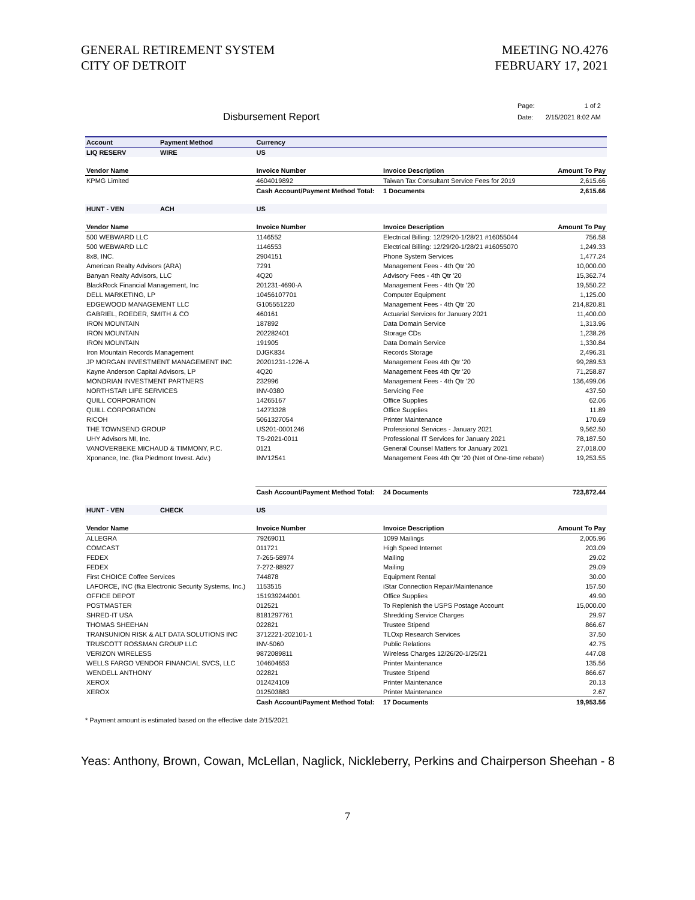GENERAL RETIREMENT SYSTEM
CITY OF DETROIT
MEETING NO.4276
FEBRUARY 17, 2021
Disbursement Report
| Page: | 1 of 2 |
| Date: | 2/15/2021 8:02 AM |
| Account | Payment Method | Currency | | | |
| --- | --- | --- | --- | --- | --- |
| LIQ RESERV | WIRE | US | | | |
| Vendor Name | | Invoice Number | Invoice Description | | Amount To Pay |
| KPMG Limited | | 4604019892 | Taiwan Tax Consultant Service Fees for 2019 | | 2,615.66 |
| | | Cash Account/Payment Method Total: | | 1 Documents | 2,615.66 |
| HUNT - VEN | ACH | US | | | |
| Vendor Name | | Invoice Number | Invoice Description | | Amount To Pay |
| 500 WEBWARD LLC | | 1146552 | Electrical Billing: 12/29/20-1/28/21 #16055044 | | 756.58 |
| 500 WEBWARD LLC | | 1146553 | Electrical Billing: 12/29/20-1/28/21 #16055070 | | 1,249.33 |
| 8x8, INC. | | 2904151 | Phone System Services | | 1,477.24 |
| American Realty Advisors (ARA) | | 7291 | Management Fees - 4th Qtr '20 | | 10,000.00 |
| Banyan Realty Advisors, LLC | | 4Q20 | Advisory Fees - 4th Qtr '20 | | 15,362.74 |
| BlackRock Financial Management, Inc | | 201231-4690-A | Management Fees - 4th Qtr '20 | | 19,550.22 |
| DELL MARKETING, LP | | 10456107701 | Computer Equipment | | 1,125.00 |
| EDGEWOOD MANAGEMENT LLC | | G105551220 | Management Fees - 4th Qtr '20 | | 214,820.81 |
| GABRIEL, ROEDER, SMITH & CO | | 460161 | Actuarial Services for January 2021 | | 11,400.00 |
| IRON MOUNTAIN | | 187892 | Data Domain Service | | 1,313.96 |
| IRON MOUNTAIN | | 202282401 | Storage CDs | | 1,238.26 |
| IRON MOUNTAIN | | 191905 | Data Domain Service | | 1,330.84 |
| Iron Mountain Records Management | | DJGK834 | Records Storage | | 2,496.31 |
| JP MORGAN INVESTMENT MANAGEMENT INC | | 20201231-1226-A | Management Fees 4th Qtr '20 | | 99,289.53 |
| Kayne Anderson Capital Advisors, LP | | 4Q20 | Management Fees 4th Qtr '20 | | 71,258.87 |
| MONDRIAN INVESTMENT PARTNERS | | 232996 | Management Fees - 4th Qtr '20 | | 136,499.06 |
| NORTHSTAR LIFE SERVICES | | INV-0380 | Servicing Fee | | 437.50 |
| QUILL CORPORATION | | 14265167 | Office Supplies | | 62.06 |
| QUILL CORPORATION | | 14273328 | Office Supplies | | 11.89 |
| RICOH | | 5061327054 | Printer Maintenance | | 170.69 |
| THE TOWNSEND GROUP | | US201-0001246 | Professional Services - January 2021 | | 9,562.50 |
| UHY Advisors MI, Inc. | | TS-2021-0011 | Professional IT Services for January 2021 | | 78,187.50 |
| VANOVERBEKE MICHAUD & TIMMONY, P.C. | | 0121 | General Counsel Matters for January 2021 | | 27,018.00 |
| Xponance, Inc. (fka Piedmont Invest. Adv.) | | INV12541 | Management Fees 4th Qtr '20 (Net of One-time rebate) | | 19,253.55 |
| | | Cash Account/Payment Method Total: | | 24 Documents | 723,872.44 |
| HUNT - VEN | CHECK | US | | | |
| Vendor Name | | Invoice Number | Invoice Description | | Amount To Pay |
| ALLEGRA | | 79269011 | 1099 Mailings | | 2,005.96 |
| COMCAST | | 011721 | High Speed Internet | | 203.09 |
| FEDEX | | 7-265-58974 | Mailing | | 29.02 |
| FEDEX | | 7-272-88927 | Mailing | | 29.09 |
| First CHOICE Coffee Services | | 744878 | Equipment Rental | | 30.00 |
| LAFORCE, INC (fka Electronic Security Systems, Inc.) | | 1153515 | iStar Connection Repair/Maintenance | | 157.50 |
| OFFICE DEPOT | | 151939244001 | Office Supplies | | 49.90 |
| POSTMASTER | | 012521 | To Replenish the USPS Postage Account | | 15,000.00 |
| SHRED-IT USA | | 8181297761 | Shredding Service Charges | | 29.97 |
| THOMAS SHEEHAN | | 022821 | Trustee Stipend | | 866.67 |
| TRANSUNION RISK & ALT DATA SOLUTIONS INC | | 3712221-202101-1 | TLOxp Research Services | | 37.50 |
| TRUSCOTT ROSSMAN GROUP LLC | | INV-5060 | Public Relations | | 42.75 |
| VERIZON WIRELESS | | 9872089811 | Wireless Charges 12/26/20-1/25/21 | | 447.08 |
| WELLS FARGO VENDOR FINANCIAL SVCS, LLC | | 104604653 | Printer Maintenance | | 135.56 |
| WENDELL ANTHONY | | 022821 | Trustee Stipend | | 866.67 |
| XEROX | | 012424109 | Printer Maintenance | | 20.13 |
| XEROX | | 012503883 | Printer Maintenance | | 2.67 |
| | | Cash Account/Payment Method Total: | | 17 Documents | 19,953.56 |
* Payment amount is estimated based on the effective date 2/15/2021
Yeas: Anthony, Brown, Cowan, McLellan, Naglick, Nickleberry, Perkins and Chairperson Sheehan - 8
7